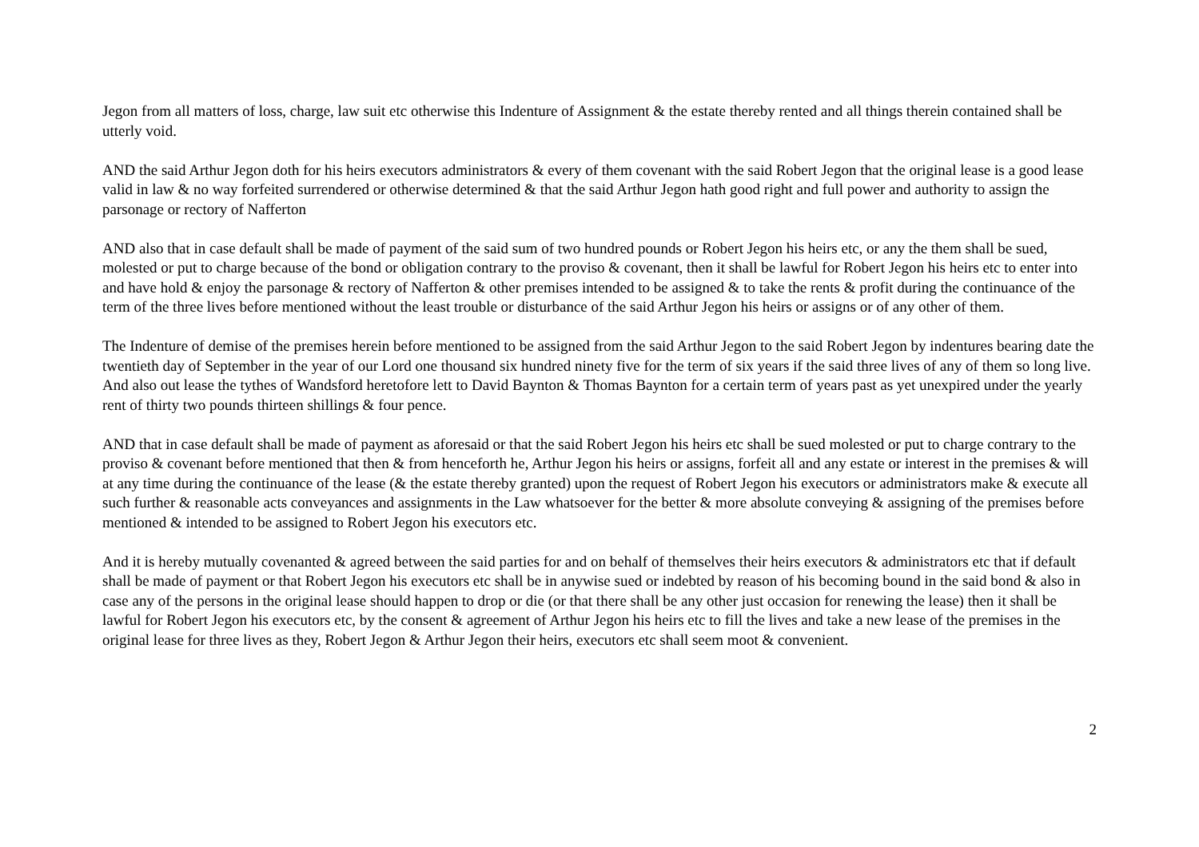Jegon from all matters of loss, charge, law suit etc otherwise this Indenture of Assignment & the estate thereby rented and all things therein contained shall be utterly void.
AND the said Arthur Jegon doth for his heirs executors administrators & every of them covenant with the said Robert Jegon that the original lease is a good lease valid in law & no way forfeited surrendered or otherwise determined & that the said Arthur Jegon hath good right and full power and authority to assign the parsonage or rectory of Nafferton
AND also that in case default shall be made of payment of the said sum of two hundred pounds or Robert Jegon his heirs etc, or any the them shall be sued, molested or put to charge because of the bond or obligation contrary to the proviso & covenant, then it shall be lawful for Robert Jegon his heirs etc to enter into and have hold & enjoy the parsonage & rectory of Nafferton & other premises intended to be assigned & to take the rents & profit during the continuance of the term of the three lives before mentioned without the least trouble or disturbance of the said Arthur Jegon his heirs or assigns or of any other of them.
The Indenture of demise of the premises herein before mentioned to be assigned from the said Arthur Jegon to the said Robert Jegon by indentures bearing date the twentieth day of September in the year of our Lord one thousand six hundred ninety five for the term of six years if the said three lives of any of them so long live. And also out lease the tythes of Wandsford heretofore lett to David Baynton & Thomas Baynton for a certain term of years past as yet unexpired under the yearly rent of thirty two pounds thirteen shillings & four pence.
AND that in case default shall be made of payment as aforesaid or that the said Robert Jegon his heirs etc shall be sued molested or put to charge contrary to the proviso & covenant before mentioned that then & from henceforth he, Arthur Jegon his heirs or assigns, forfeit all and any estate or interest in the premises & will at any time during the continuance of the lease (& the estate thereby granted) upon the request of Robert Jegon his executors or administrators make & execute all such further & reasonable acts conveyances and assignments in the Law whatsoever for the better & more absolute conveying & assigning of the premises before mentioned & intended to be assigned to Robert Jegon his executors etc.
And it is hereby mutually covenanted & agreed between the said parties for and on behalf of themselves their heirs executors & administrators etc that if default shall be made of payment or that Robert Jegon his executors etc shall be in anywise sued or indebted by reason of his becoming bound in the said bond & also in case any of the persons in the original lease should happen to drop or die (or that there shall be any other just occasion for renewing the lease) then it shall be lawful for Robert Jegon his executors etc, by the consent & agreement of Arthur Jegon his heirs etc to fill the lives and take a new lease of the premises in the original lease for three lives as they, Robert Jegon & Arthur Jegon their heirs, executors etc shall seem moot & convenient.
2